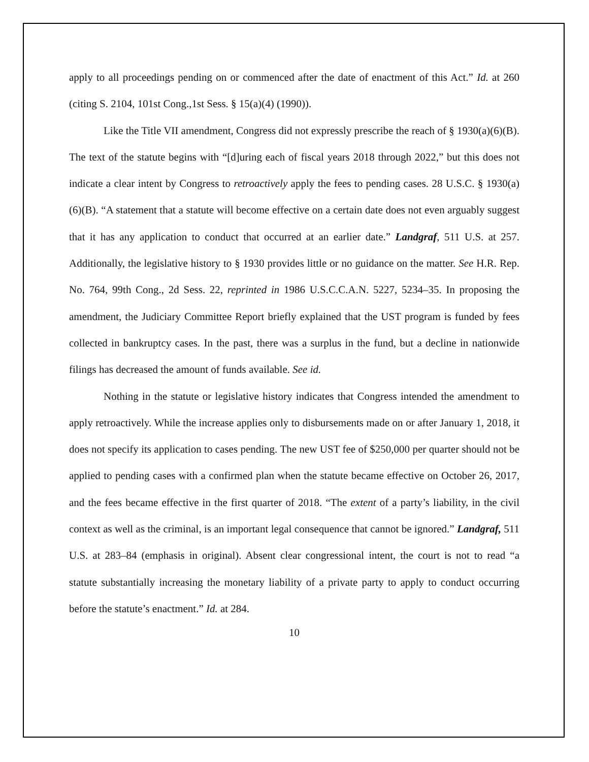apply to all proceedings pending on or commenced after the date of enactment of this Act.” Id. at 260 (citing S. 2104, 101st Cong.,1st Sess. § 15(a)(4) (1990)).
Like the Title VII amendment, Congress did not expressly prescribe the reach of § 1930(a)(6)(B). The text of the statute begins with “[d]uring each of fiscal years 2018 through 2022,” but this does not indicate a clear intent by Congress to retroactively apply the fees to pending cases. 28 U.S.C. § 1930(a)(6)(B). “A statement that a statute will become effective on a certain date does not even arguably suggest that it has any application to conduct that occurred at an earlier date.” Landgraf, 511 U.S. at 257. Additionally, the legislative history to § 1930 provides little or no guidance on the matter. See H.R. Rep. No. 764, 99th Cong., 2d Sess. 22, reprinted in 1986 U.S.C.C.A.N. 5227, 5234–35. In proposing the amendment, the Judiciary Committee Report briefly explained that the UST program is funded by fees collected in bankruptcy cases. In the past, there was a surplus in the fund, but a decline in nationwide filings has decreased the amount of funds available. See id.
Nothing in the statute or legislative history indicates that Congress intended the amendment to apply retroactively. While the increase applies only to disbursements made on or after January 1, 2018, it does not specify its application to cases pending. The new UST fee of $250,000 per quarter should not be applied to pending cases with a confirmed plan when the statute became effective on October 26, 2017, and the fees became effective in the first quarter of 2018. “The extent of a party’s liability, in the civil context as well as the criminal, is an important legal consequence that cannot be ignored.” Landgraf, 511 U.S. at 283–84 (emphasis in original). Absent clear congressional intent, the court is not to read “a statute substantially increasing the monetary liability of a private party to apply to conduct occurring before the statute’s enactment.” Id. at 284.
10